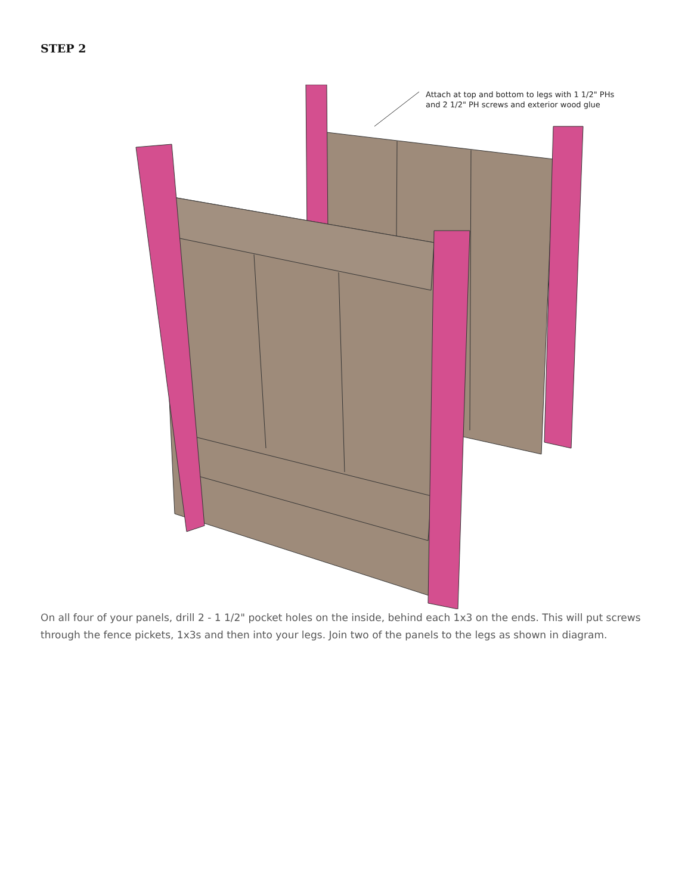STEP 2
Attach at top and bottom to legs with 1 1/2" PHs
and 2 1/2" PH screws and exterior wood glue
On all four of your panels, drill 2 - 1 1/2" pocket holes on the inside, behind each 1x3 on the ends. This will put screws through the fence pickets, 1x3s and then into your legs. Join two of the panels to the legs as shown in diagram.